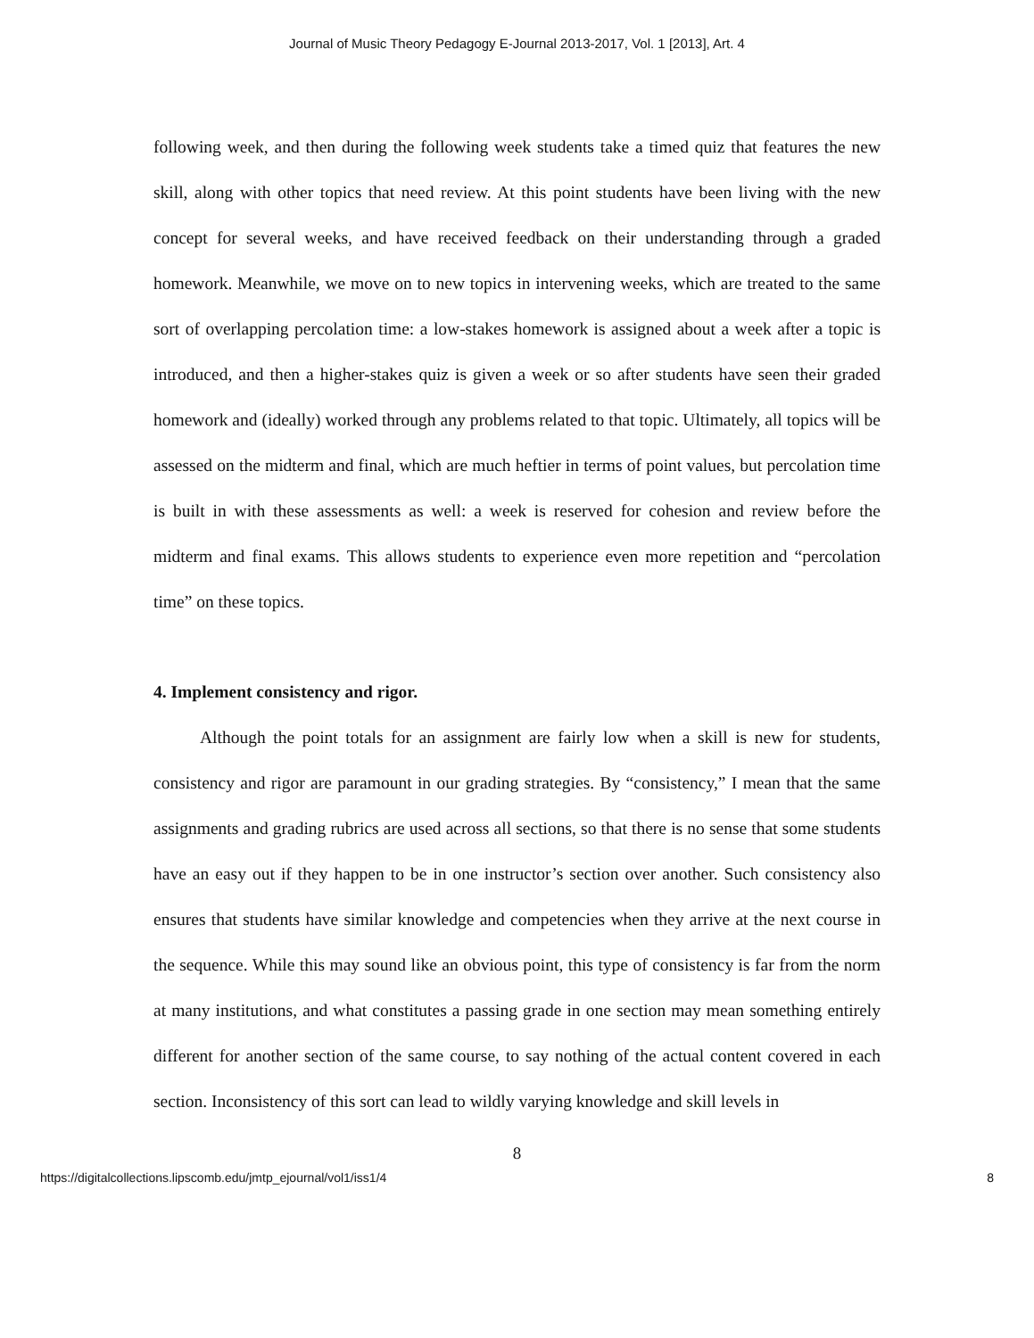Journal of Music Theory Pedagogy E-Journal 2013-2017, Vol. 1 [2013], Art. 4
following week, and then during the following week students take a timed quiz that features the new skill, along with other topics that need review. At this point students have been living with the new concept for several weeks, and have received feedback on their understanding through a graded homework. Meanwhile, we move on to new topics in intervening weeks, which are treated to the same sort of overlapping percolation time: a low-stakes homework is assigned about a week after a topic is introduced, and then a higher-stakes quiz is given a week or so after students have seen their graded homework and (ideally) worked through any problems related to that topic. Ultimately, all topics will be assessed on the midterm and final, which are much heftier in terms of point values, but percolation time is built in with these assessments as well: a week is reserved for cohesion and review before the midterm and final exams. This allows students to experience even more repetition and “percolation time” on these topics.
4. Implement consistency and rigor.
Although the point totals for an assignment are fairly low when a skill is new for students, consistency and rigor are paramount in our grading strategies. By “consistency,” I mean that the same assignments and grading rubrics are used across all sections, so that there is no sense that some students have an easy out if they happen to be in one instructor’s section over another. Such consistency also ensures that students have similar knowledge and competencies when they arrive at the next course in the sequence. While this may sound like an obvious point, this type of consistency is far from the norm at many institutions, and what constitutes a passing grade in one section may mean something entirely different for another section of the same course, to say nothing of the actual content covered in each section. Inconsistency of this sort can lead to wildly varying knowledge and skill levels in
8
https://digitalcollections.lipscomb.edu/jmtp_ejournal/vol1/iss1/4 8